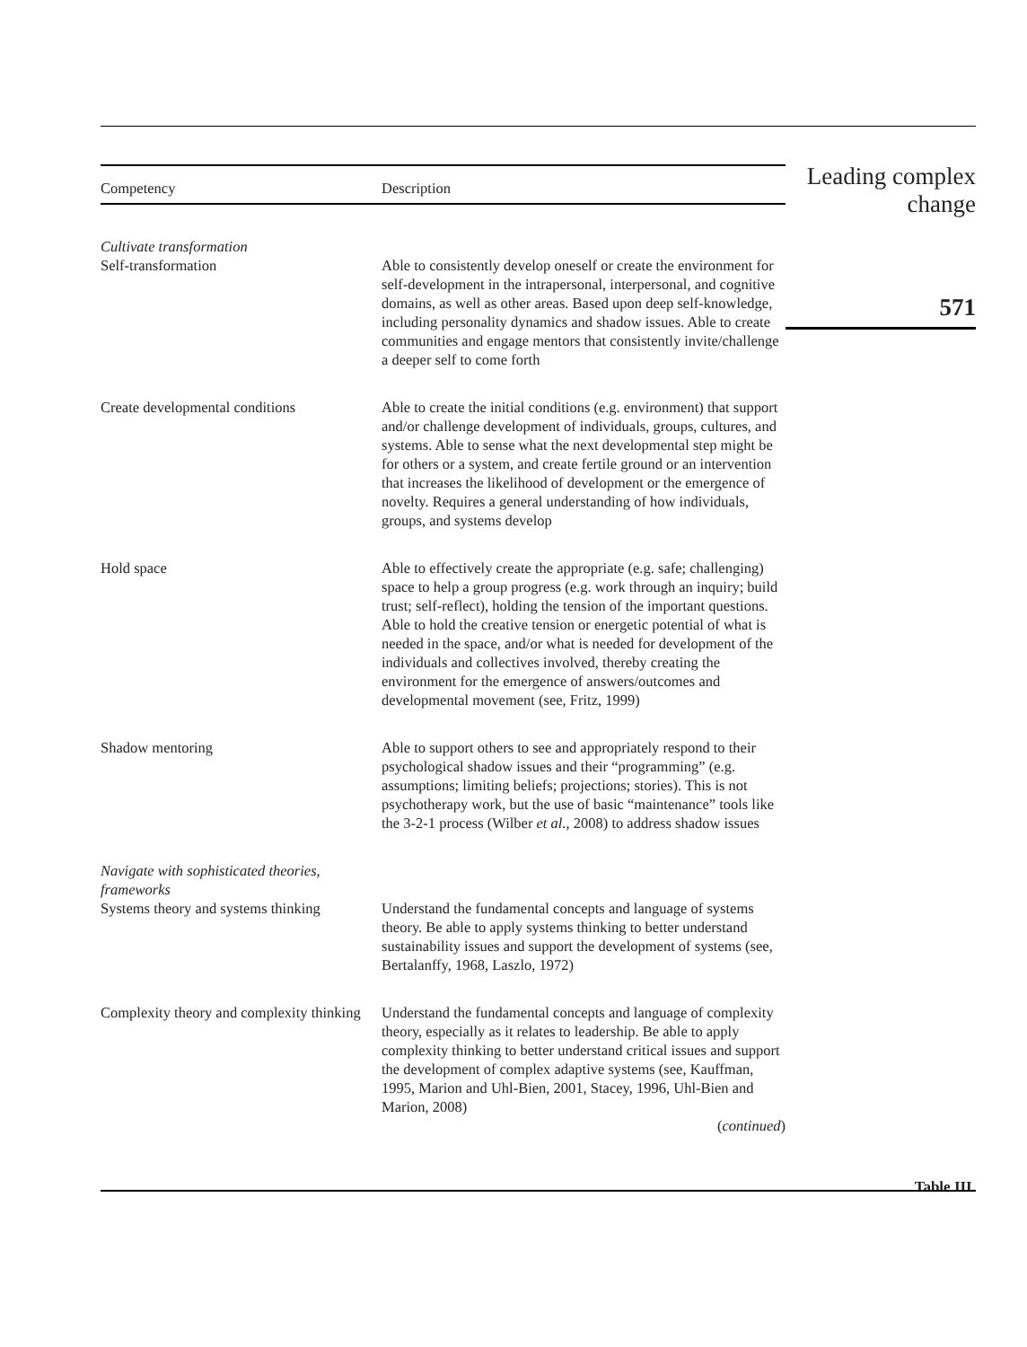| Competency | Description |
| --- | --- |
| Cultivate transformation Self-transformation | Able to consistently develop oneself or create the environment for self-development in the intrapersonal, interpersonal, and cognitive domains, as well as other areas. Based upon deep self-knowledge, including personality dynamics and shadow issues. Able to create communities and engage mentors that consistently invite/challenge a deeper self to come forth |
| Create developmental conditions | Able to create the initial conditions (e.g. environment) that support and/or challenge development of individuals, groups, cultures, and systems. Able to sense what the next developmental step might be for others or a system, and create fertile ground or an intervention that increases the likelihood of development or the emergence of novelty. Requires a general understanding of how individuals, groups, and systems develop |
| Hold space | Able to effectively create the appropriate (e.g. safe; challenging) space to help a group progress (e.g. work through an inquiry; build trust; self-reflect), holding the tension of the important questions. Able to hold the creative tension or energetic potential of what is needed in the space, and/or what is needed for development of the individuals and collectives involved, thereby creating the environment for the emergence of answers/outcomes and developmental movement (see, Fritz, 1999) |
| Shadow mentoring | Able to support others to see and appropriately respond to their psychological shadow issues and their “programming” (e.g. assumptions; limiting beliefs; projections; stories). This is not psychotherapy work, but the use of basic “maintenance” tools like the 3-2-1 process (Wilber et al. , 2008) to address shadow issues |
| Navigate with sophisticated theories, frameworks Systems theory and systems thinking | Understand the fundamental concepts and language of systems theory. Be able to apply systems thinking to better understand sustainability issues and support the development of systems (see, Bertalanffy, 1968, Laszlo, 1972) |
| Complexity theory and complexity thinking | Understand the fundamental concepts and language of complexity theory, especially as it relates to leadership. Be able to apply complexity thinking to better understand critical issues and support the development of complex adaptive systems (see, Kauffman, 1995, Marion and Uhl-Bien, 2001, Stacey, 1996, Uhl-Bien and Marion, 2008) ( continued ) |
Leading complex
change
571
Table III.